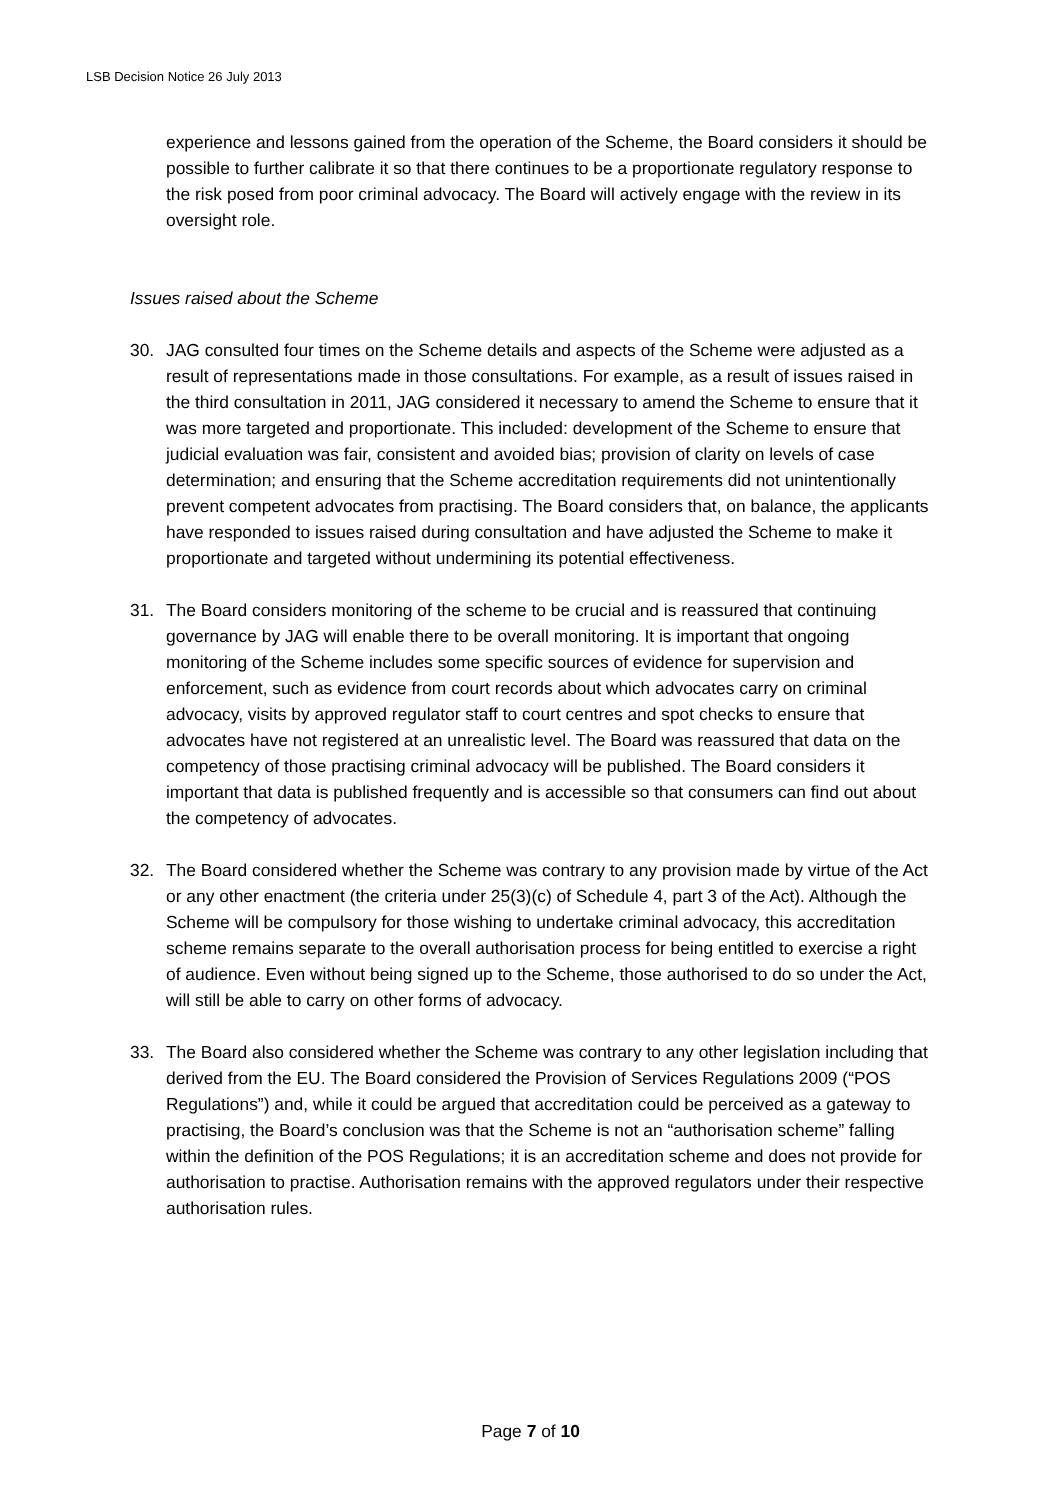LSB Decision Notice 26 July 2013
experience and lessons gained from the operation of the Scheme, the Board considers it should be possible to further calibrate it so that there continues to be a proportionate regulatory response to the risk posed from poor criminal advocacy. The Board will actively engage with the review in its oversight role.
Issues raised about the Scheme
30. JAG consulted four times on the Scheme details and aspects of the Scheme were adjusted as a result of representations made in those consultations. For example, as a result of issues raised in the third consultation in 2011, JAG considered it necessary to amend the Scheme to ensure that it was more targeted and proportionate. This included: development of the Scheme to ensure that judicial evaluation was fair, consistent and avoided bias; provision of clarity on levels of case determination; and ensuring that the Scheme accreditation requirements did not unintentionally prevent competent advocates from practising. The Board considers that, on balance, the applicants have responded to issues raised during consultation and have adjusted the Scheme to make it proportionate and targeted without undermining its potential effectiveness.
31. The Board considers monitoring of the scheme to be crucial and is reassured that continuing governance by JAG will enable there to be overall monitoring. It is important that ongoing monitoring of the Scheme includes some specific sources of evidence for supervision and enforcement, such as evidence from court records about which advocates carry on criminal advocacy, visits by approved regulator staff to court centres and spot checks to ensure that advocates have not registered at an unrealistic level. The Board was reassured that data on the competency of those practising criminal advocacy will be published. The Board considers it important that data is published frequently and is accessible so that consumers can find out about the competency of advocates.
32. The Board considered whether the Scheme was contrary to any provision made by virtue of the Act or any other enactment (the criteria under 25(3)(c) of Schedule 4, part 3 of the Act). Although the Scheme will be compulsory for those wishing to undertake criminal advocacy, this accreditation scheme remains separate to the overall authorisation process for being entitled to exercise a right of audience. Even without being signed up to the Scheme, those authorised to do so under the Act, will still be able to carry on other forms of advocacy.
33. The Board also considered whether the Scheme was contrary to any other legislation including that derived from the EU. The Board considered the Provision of Services Regulations 2009 (“POS Regulations”) and, while it could be argued that accreditation could be perceived as a gateway to practising, the Board’s conclusion was that the Scheme is not an “authorisation scheme” falling within the definition of the POS Regulations; it is an accreditation scheme and does not provide for authorisation to practise. Authorisation remains with the approved regulators under their respective authorisation rules.
Page 7 of 10